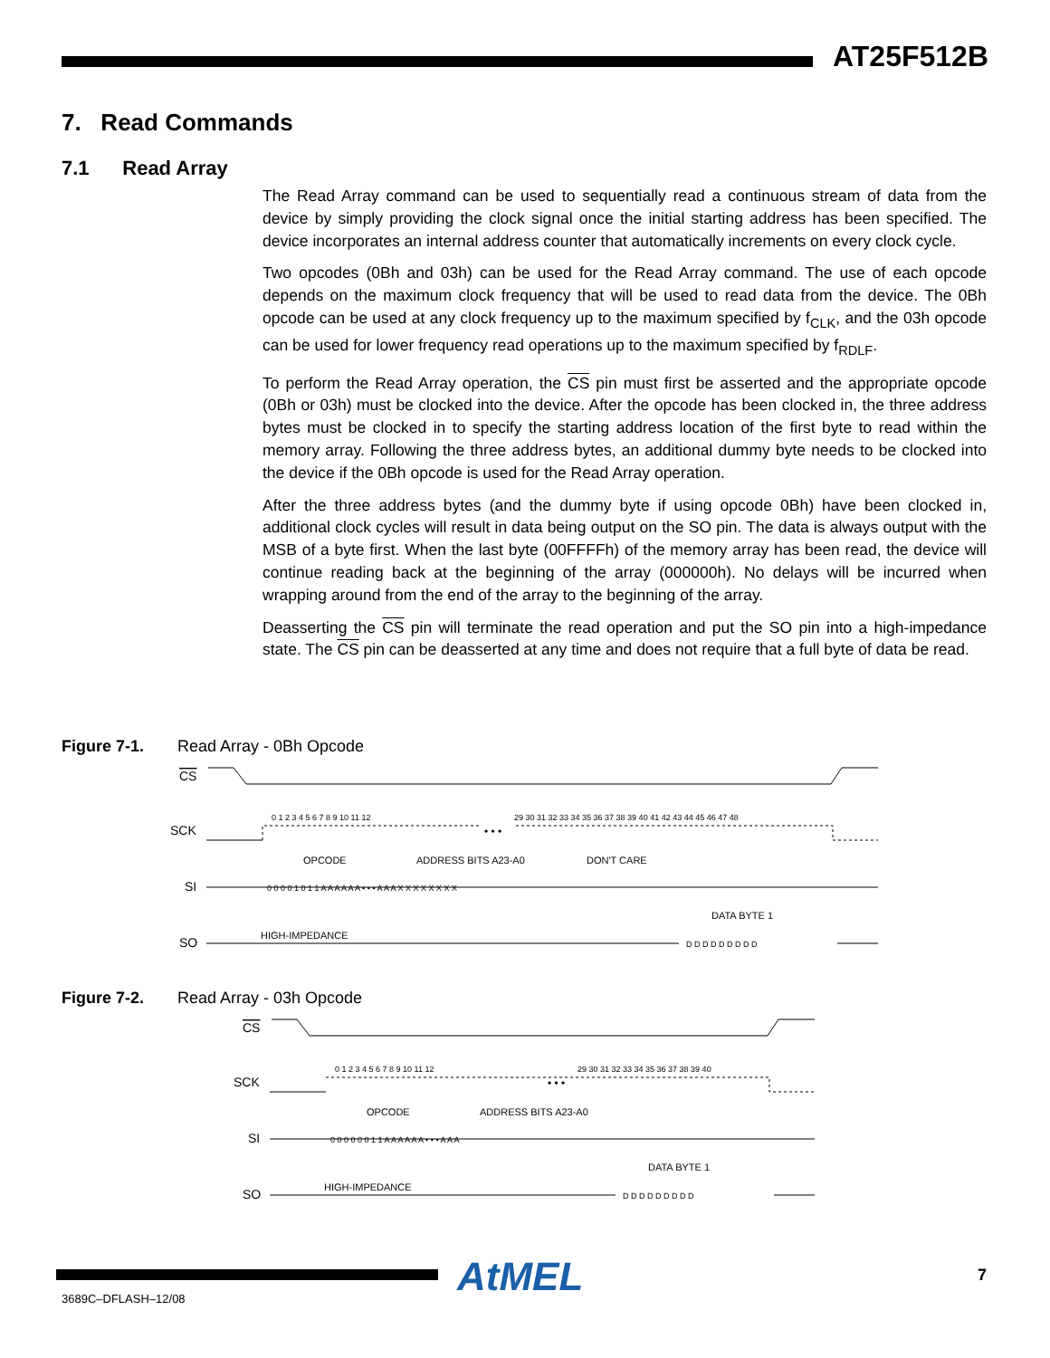AT25F512B
7. Read Commands
7.1 Read Array
The Read Array command can be used to sequentially read a continuous stream of data from the device by simply providing the clock signal once the initial starting address has been speci­fied. The device incorporates an internal address counter that automatically increments on every clock cycle.
Two opcodes (0Bh and 03h) can be used for the Read Array command. The use of each opcode depends on the maximum clock frequency that will be used to read data from the device. The 0Bh opcode can be used at any clock frequency up to the maximum specified by f<sub>CLK</sub>, and the 03h opcode can be used for lower frequency read operations up to the maximum specified by f<sub>RDLF</sub>.
To perform the Read Array operation, the CS pin must first be asserted and the appropriate opcode (0Bh or 03h) must be clocked into the device. After the opcode has been clocked in, the three address bytes must be clocked in to specify the starting address location of the first byte to read within the memory array. Following the three address bytes, an additional dummy byte needs to be clocked into the device if the 0Bh opcode is used for the Read Array operation.
After the three address bytes (and the dummy byte if using opcode 0Bh) have been clocked in, additional clock cycles will result in data being output on the SO pin. The data is always output with the MSB of a byte first. When the last byte (00FFFFh) of the memory array has been read, the device will continue reading back at the beginning of the array (000000h). No delays will be incurred when wrapping around from the end of the array to the beginning of the array.
Deasserting the CS pin will terminate the read operation and put the SO pin into a high-imped­ance state. The CS pin can be deasserted at any time and does not require that a full byte of data be read.
Figure 7-1. Read Array - 0Bh Opcode
CS
SCK
0 1 2 3 4 5 6 7 8 9 10 11 12
29 30 31 32 33 34 35 36 37 38 39 40 41 42 43 44 45 46 47 48
• • •
OPCODE
ADDRESS BITS A23-A0
DON'T CARE
SI
0 0 0 0 1 0 1 1 A A A A A A • • • A A A X X X X X X X X
DATA BYTE 1
SO
HIGH-IMPEDANCE
D D D D D D D D D
Figure 7-2. Read Array - 03h Opcode
CS
SCK
0 1 2 3 4 5 6 7 8 9 10 11 12
29 30 31 32 33 34 35 36 37 38 39 40
• • •
OPCODE
ADDRESS BITS A23-A0
SI
0 0 0 0 0 0 1 1 A A A A A A • • • A A A
DATA BYTE 1
SO
HIGH-IMPEDANCE
D D D D D D D D D
AtMEL 7
3689C–DFLASH–12/08